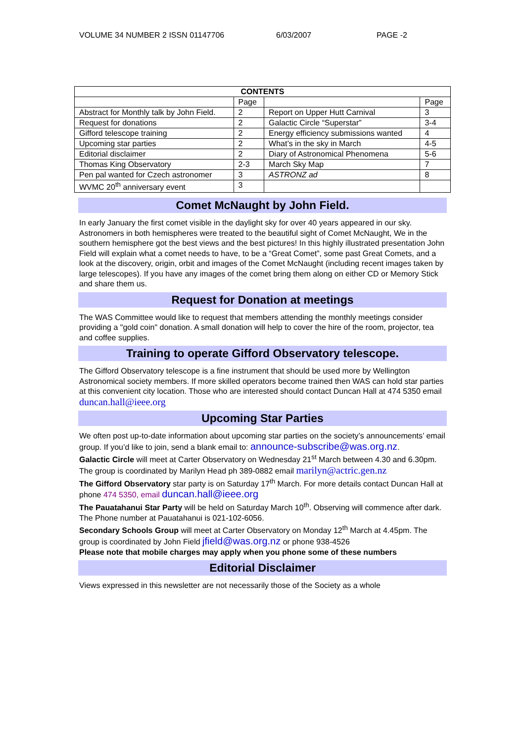VOLUME 34 NUMBER 2 ISSN 01147706 6/03/2007 PAGE -2
| CONTENTS | | | |
| --- | --- | --- | --- |
| | Page | | Page |
| Abstract for Monthly talk by John Field. | 2 | Report on Upper Hutt Carnival | 3 |
| Request for donations | 2 | Galactic Circle “Superstar” | 3-4 |
| Gifford telescope training | 2 | Energy efficiency submissions wanted | 4 |
| Upcoming star parties | 2 | What’s in the sky in March | 4-5 |
| Editorial disclaimer | 2 | Diary of Astronomical Phenomena | 5-6 |
| Thomas King Observatory | 2-3 | March Sky Map | 7 |
| Pen pal wanted for Czech astronomer | 3 | ASTRONZ ad | 8 |
| WVMC 20<sup>th</sup> anniversary event | 3 | | |
Comet McNaught by John Field.
In early January the first comet visible in the daylight sky for over 40 years appeared in our sky. Astronomers in both hemispheres were treated to the beautiful sight of Comet McNaught, We in the southern hemisphere got the best views and the best pictures! In this highly illustrated presentation John Field will explain what a comet needs to have, to be a “Great Comet”, some past Great Comets, and a look at the discovery, origin, orbit and images of the Comet McNaught (including recent images taken by large telescopes). If you have any images of the comet bring them along on either CD or Memory Stick and share them us.
Request for Donation at meetings
The WAS Committee would like to request that members attending the monthly meetings consider providing a "gold coin" donation. A small donation will help to cover the hire of the room, projector, tea and coffee supplies.
Training to operate Gifford Observatory telescope.
The Gifford Observatory telescope is a fine instrument that should be used more by Wellington Astronomical society members. If more skilled operators become trained then WAS can hold star parties at this convenient city location. Those who are interested should contact Duncan Hall at 474 5350 email duncan.hall@ieee.org
Upcoming Star Parties
We often post up-to-date information about upcoming star parties on the society’s announcements’ email group. If you’d like to join, send a blank email to: announce-subscribe@was.org.nz.
Galactic Circle will meet at Carter Observatory on Wednesday 21<sup>st</sup> March between 4.30 and 6.30pm. The group is coordinated by Marilyn Head ph 389-0882 email marilyn@actric.gen.nz
The Gifford Observatory star party is on Saturday 17<sup>th</sup> March. For more details contact Duncan Hall at phone 474 5350, email duncan.hall@ieee.org
The Pauatahanui Star Party will be held on Saturday March 10<sup>th</sup>. Observing will commence after dark. The Phone number at Pauatahanui is 021-102-6056.
Secondary Schools Group will meet at Carter Observatory on Monday 12<sup>th</sup> March at 4.45pm. The group is coordinated by John Field jfield@was.org.nz or phone 938-4526
Please note that mobile charges may apply when you phone some of these numbers
Editorial Disclaimer
Views expressed in this newsletter are not necessarily those of the Society as a whole